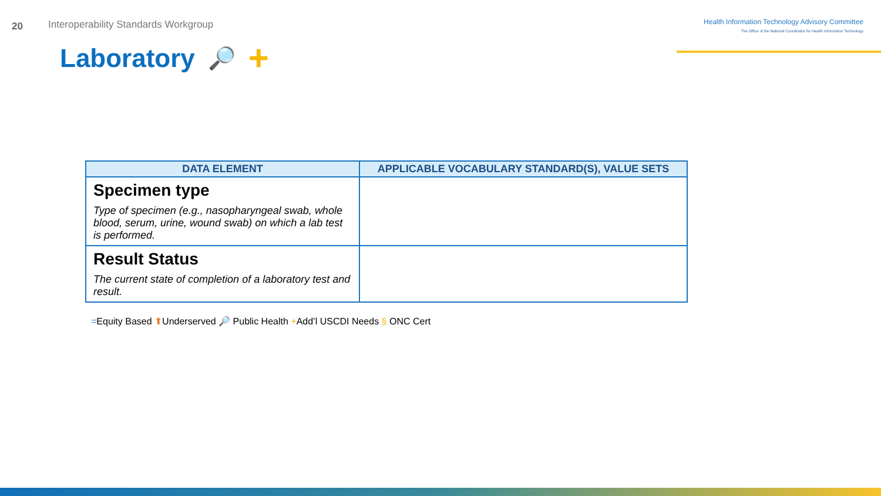20
Interoperability Standards Workgroup
Health Information Technology Advisory Committee
The Office of the National Coordinator for Health Information Technology
Laboratory 🔎 +
| DATA ELEMENT | APPLICABLE VOCABULARY STANDARD(S), VALUE SETS |
| --- | --- |
| Specimen type Type of specimen (e.g., nasopharyngeal swab, whole blood, serum, urine, wound swab) on which a lab test is performed. | |
| Result Status The current state of completion of a laboratory test and result. | |
=Equity Based ⬆Underserved 🔎 Public Health +Add’l USCDI Needs § ONC Cert